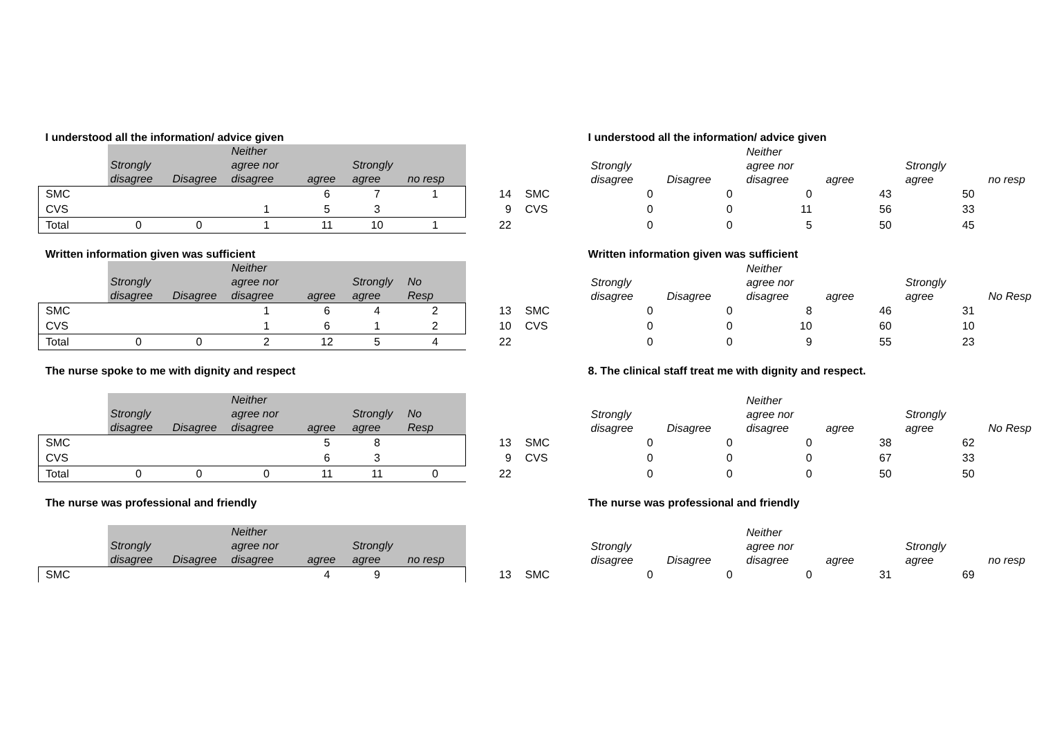| I understood all the information/ advice given | | | | | | | | | I understood all the information/ advice given | | | | | |
| | Strongly disagree | Disagree | Neither agree nor disagree | agree | Strongly agree | no resp | | | Strongly disagree | Disagree | Neither agree nor disagree | agree | Strongly agree | no resp |
| SMC | | | | 6 | 7 | 1 | 14 | SMC | 0 | 0 | 0 | 43 | 50 | |
| CVS | | | 1 | 5 | 3 | | 9 | CVS | 0 | 0 | 11 | 56 | 33 | |
| Total | 0 | 0 | 1 | 11 | 10 | 1 | 22 | | 0 | 0 | 5 | 50 | 45 | |
| Written information given was sufficient | | | | | | | | | Written information given was sufficient | | | | | |
| | Strongly disagree | Disagree | Neither agree nor disagree | agree | Strongly agree | No Resp | | | Strongly disagree | Disagree | Neither agree nor disagree | agree | Strongly agree | No Resp |
| SMC | | | 1 | 6 | 4 | 2 | 13 | SMC | 0 | 0 | 8 | 46 | 31 | |
| CVS | | | 1 | 6 | 1 | 2 | 10 | CVS | 0 | 0 | 10 | 60 | 10 | |
| Total | 0 | 0 | 2 | 12 | 5 | 4 | 22 | | 0 | 0 | 9 | 55 | 23 | |
| The nurse spoke to me with dignity and respect | | | | | | | | | 8. The clinical staff treat me with dignity and respect. | | | | | |
| | Strongly disagree | Disagree | Neither agree nor disagree | agree | Strongly agree | No Resp | | | Strongly disagree | Disagree | Neither agree nor disagree | agree | Strongly agree | No Resp |
| SMC | | | | 5 | 8 | | 13 | SMC | 0 | 0 | 0 | 38 | 62 | |
| CVS | | | | 6 | 3 | | 9 | CVS | 0 | 0 | 0 | 67 | 33 | |
| Total | 0 | 0 | 0 | 11 | 11 | 0 | 22 | | 0 | 0 | 0 | 50 | 50 | |
| The nurse was professional and friendly | | | | | | | | | The nurse was professional and friendly | | | | | |
| | Strongly disagree | Disagree | Neither agree nor disagree | agree | Strongly agree | no resp | | | Strongly disagree | Disagree | Neither agree nor disagree | agree | Strongly agree | no resp |
| SMC | | | | 4 | 9 | | 13 | SMC | 0 | 0 | 0 | 31 | 69 | |